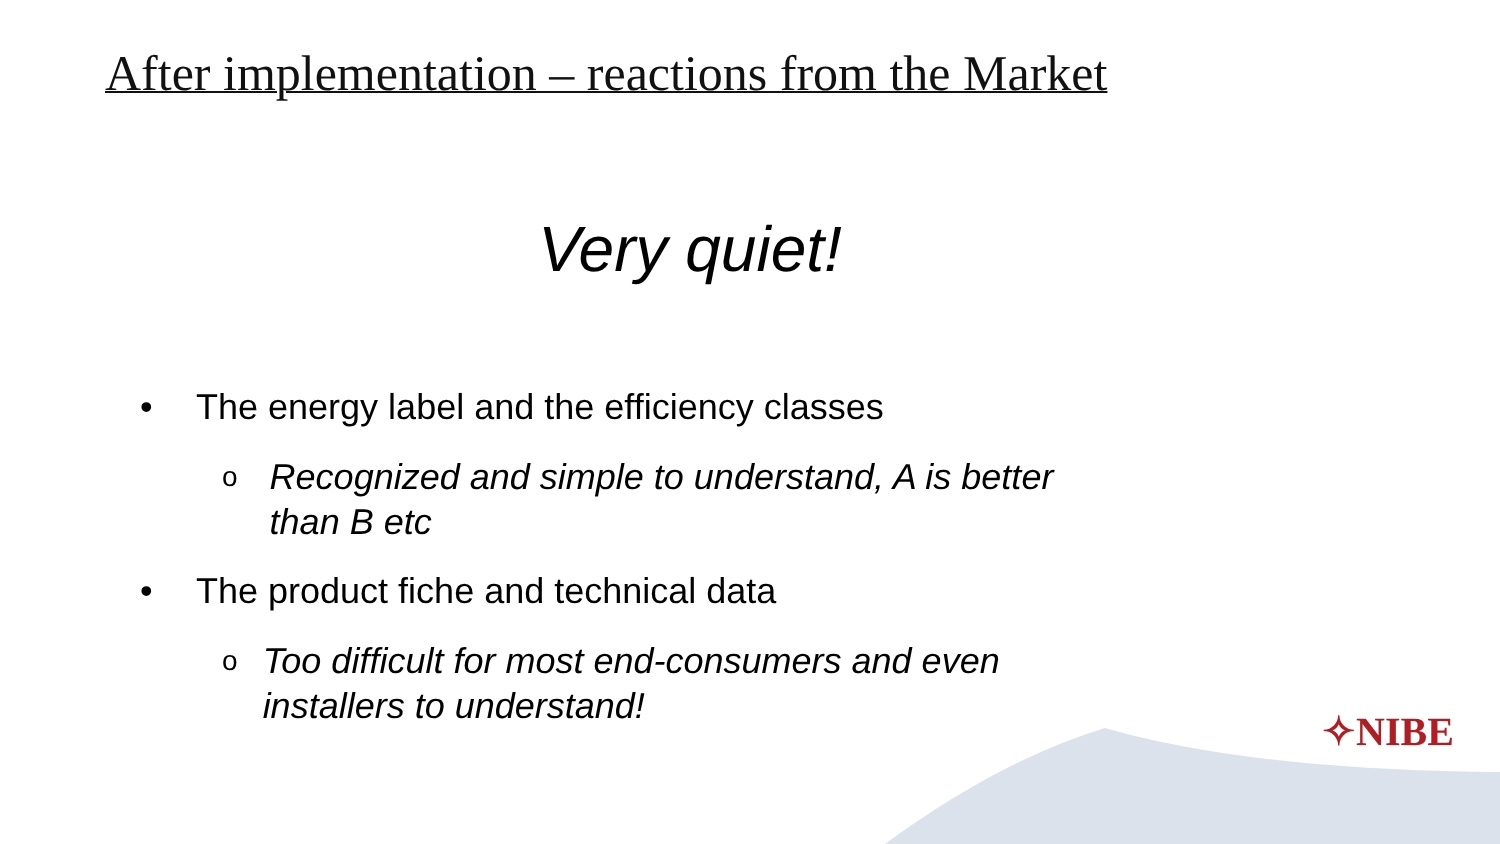After implementation – reactions from the Market
Very quiet!
• The energy label and the efficiency classes
o Recognized and simple to understand, A is better than B etc
• The product fiche and technical data
o Too difficult for most end-consumers and even installers to understand!
✧NIBE